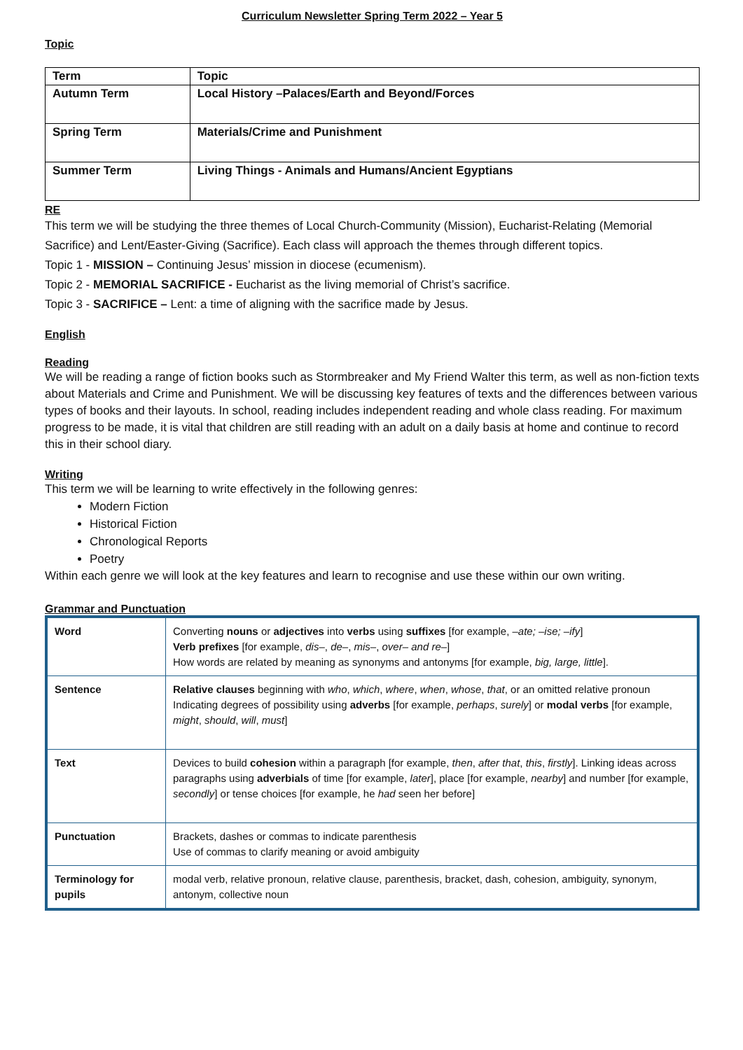Curriculum Newsletter Spring Term 2022 – Year 5
Topic
| Term | Topic |
| --- | --- |
| Autumn Term | Local History –Palaces/Earth and Beyond/Forces |
| Spring Term | Materials/Crime and Punishment |
| Summer Term | Living Things - Animals and Humans/Ancient Egyptians |
RE
This term we will be studying the three themes of Local Church-Community (Mission), Eucharist-Relating (Memorial Sacrifice) and Lent/Easter-Giving (Sacrifice). Each class will approach the themes through different topics.
Topic 1 - MISSION – Continuing Jesus’ mission in diocese (ecumenism).
Topic 2 - MEMORIAL SACRIFICE - Eucharist as the living memorial of Christ’s sacrifice.
Topic 3 - SACRIFICE – Lent: a time of aligning with the sacrifice made by Jesus.
English
Reading
We will be reading a range of fiction books such as Stormbreaker and My Friend Walter this term, as well as non-fiction texts about Materials and Crime and Punishment. We will be discussing key features of texts and the differences between various types of books and their layouts. In school, reading includes independent reading and whole class reading. For maximum progress to be made, it is vital that children are still reading with an adult on a daily basis at home and continue to record this in their school diary.
Writing
This term we will be learning to write effectively in the following genres:
Modern Fiction
Historical Fiction
Chronological Reports
Poetry
Within each genre we will look at the key features and learn to recognise and use these within our own writing.
Grammar and Punctuation
| Word | Converting nouns or adjectives into verbs using suffixes [for example, –ate; –ise; –ify ] Verb prefixes [for example, dis– , de– , mis– , over– and re– ] How words are related by meaning as synonyms and antonyms [for example, big, large, little ]. |
| Sentence | Relative clauses beginning with who , which , where , when , whose , that , or an omitted relative pronoun Indicating degrees of possibility using adverbs [for example, perhaps , surely ] or modal verbs [for example, might , should , will , must ] |
| Text | Devices to build cohesion within a paragraph [for example, then , after that , this , firstly ]. Linking ideas across paragraphs using adverbials of time [for example, later ], place [for example, nearby ] and number [for example, secondly ] or tense choices [for example, he had seen her before] |
| Punctuation | Brackets, dashes or commas to indicate parenthesis Use of commas to clarify meaning or avoid ambiguity |
| Terminology for pupils | modal verb, relative pronoun, relative clause, parenthesis, bracket, dash, cohesion, ambiguity, synonym, antonym, collective noun |